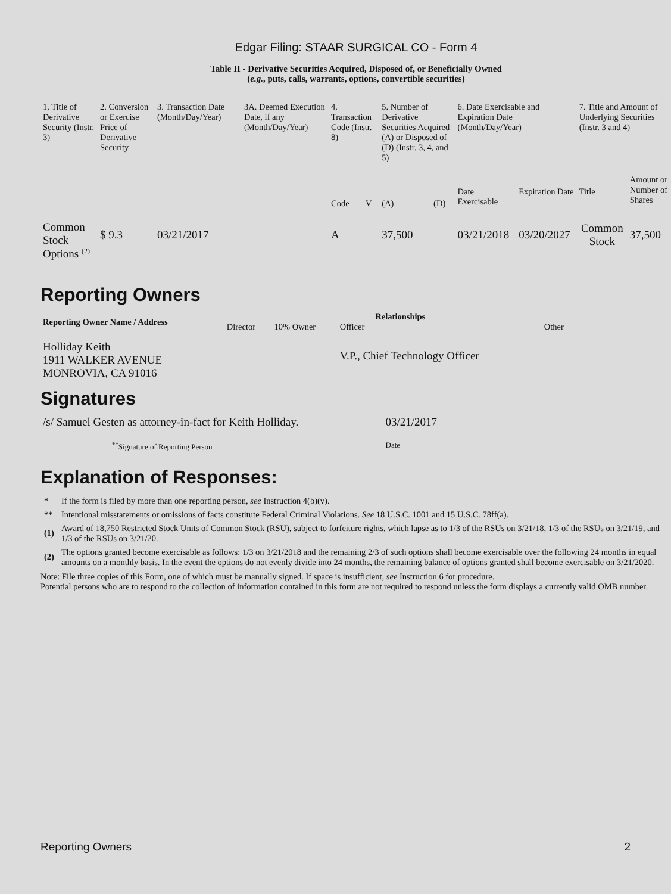Edgar Filing: STAAR SURGICAL CO - Form 4
Table II - Derivative Securities Acquired, Disposed of, or Beneficially Owned
(e.g., puts, calls, warrants, options, convertible securities)
| 1. Title of Derivative Security (Instr. 3) | 2. Conversion or Exercise Price of Derivative Security | 3. Transaction Date (Month/Day/Year) | 3A. Deemed Execution Date, if any (Month/Day/Year) | 4. Transaction Code (Instr. 8) | | 5. Number of Derivative Securities Acquired (A) or Disposed of (D) (Instr. 3, 4, and 5) | | 6. Date Exercisable and Expiration Date (Month/Day/Year) | | 7. Title and Amount of Underlying Securities (Instr. 3 and 4) | |
| | | | | Code | V | (A) | (D) | Date Exercisable | Expiration Date | Title | Amount or Number of Shares |
| Common Stock Options <sup>(2)</sup> | $ 9.3 | 03/21/2017 | | A | | 37,500 | | 03/21/2018 | 03/20/2027 | Common Stock | 37,500 |
Reporting Owners
| Reporting Owner Name / Address | Relationships | | | |
| --- | --- | --- | --- | --- |
| | Director | 10% Owner | Officer | Other |
| Holliday Keith 1911 WALKER AVENUE MONROVIA, CA 91016 | | | V.P., Chief Technology Officer | |
Signatures
| /s/ Samuel Gesten as attorney-in-fact for Keith Holliday. | 03/21/2017 |
| <sup>**</sup> Signature of Reporting Person | Date |
Explanation of Responses:
| * | If the form is filed by more than one reporting person, see Instruction 4(b)(v). |
| ** | Intentional misstatements or omissions of facts constitute Federal Criminal Violations. See 18 U.S.C. 1001 and 15 U.S.C. 78ff(a). |
| (1) | Award of 18,750 Restricted Stock Units of Common Stock (RSU), subject to forfeiture rights, which lapse as to 1/3 of the RSUs on 3/21/18, 1/3 of the RSUs on 3/21/19, and 1/3 of the RSUs on 3/21/20. |
| (2) | The options granted become exercisable as follows: 1/3 on 3/21/2018 and the remaining 2/3 of such options shall become exercisable over the following 24 months in equal amounts on a monthly basis. In the event the options do not evenly divide into 24 months, the remaining balance of options granted shall become exercisable on 3/21/2020. |
Note: File three copies of this Form, one of which must be manually signed. If space is insufficient, see Instruction 6 for procedure.
Potential persons who are to respond to the collection of information contained in this form are not required to respond unless the form displays a currently valid OMB number.
Reporting Owners 2